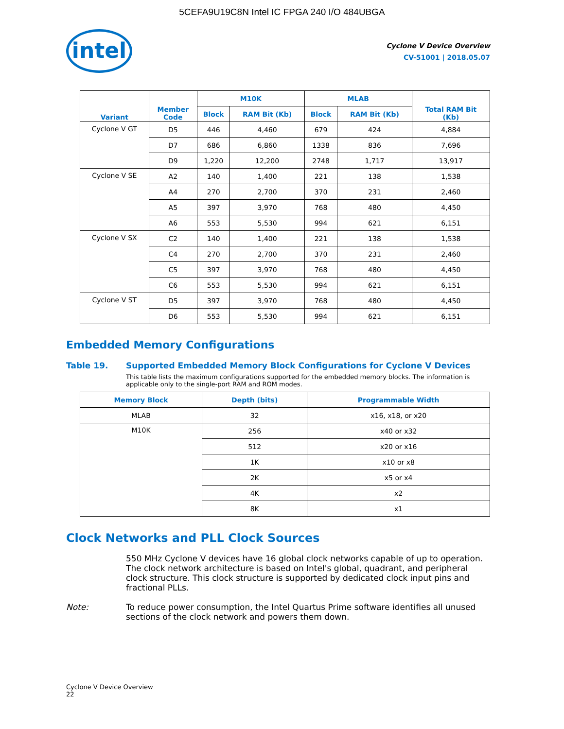5CEFA9U19C8N Intel IC FPGA 240 I/O 484UBGA
intel
Cyclone V Device Overview
CV-51001 | 2018.05.07
| Variant | Member Code | M10K | | MLAB | | Total RAM Bit (Kb) |
| --- | --- | --- | --- | --- | --- | --- |
| | | Block | RAM Bit (Kb) | Block | RAM Bit (Kb) | |
| Cyclone V GT | D5 | 446 | 4,460 | 679 | 424 | 4,884 |
| | D7 | 686 | 6,860 | 1338 | 836 | 7,696 |
| | D9 | 1,220 | 12,200 | 2748 | 1,717 | 13,917 |
| Cyclone V SE | A2 | 140 | 1,400 | 221 | 138 | 1,538 |
| | A4 | 270 | 2,700 | 370 | 231 | 2,460 |
| | A5 | 397 | 3,970 | 768 | 480 | 4,450 |
| | A6 | 553 | 5,530 | 994 | 621 | 6,151 |
| Cyclone V SX | C2 | 140 | 1,400 | 221 | 138 | 1,538 |
| | C4 | 270 | 2,700 | 370 | 231 | 2,460 |
| | C5 | 397 | 3,970 | 768 | 480 | 4,450 |
| | C6 | 553 | 5,530 | 994 | 621 | 6,151 |
| Cyclone V ST | D5 | 397 | 3,970 | 768 | 480 | 4,450 |
| | D6 | 553 | 5,530 | 994 | 621 | 6,151 |
Embedded Memory Configurations
Table 19. Supported Embedded Memory Block Configurations for Cyclone V Devices
This table lists the maximum configurations supported for the embedded memory blocks. The information is applicable only to the single-port RAM and ROM modes.
| Memory Block | Depth (bits) | Programmable Width |
| --- | --- | --- |
| MLAB | 32 | x16, x18, or x20 |
| M10K | 256 | x40 or x32 |
| | 512 | x20 or x16 |
| | 1K | x10 or x8 |
| | 2K | x5 or x4 |
| | 4K | x2 |
| | 8K | x1 |
Clock Networks and PLL Clock Sources
550 MHz Cyclone V devices have 16 global clock networks capable of up to operation. The clock network architecture is based on Intel's global, quadrant, and peripheral clock structure. This clock structure is supported by dedicated clock input pins and fractional PLLs.
Note: To reduce power consumption, the Intel Quartus Prime software identifies all unused sections of the clock network and powers them down.
Cyclone V Device Overview
22